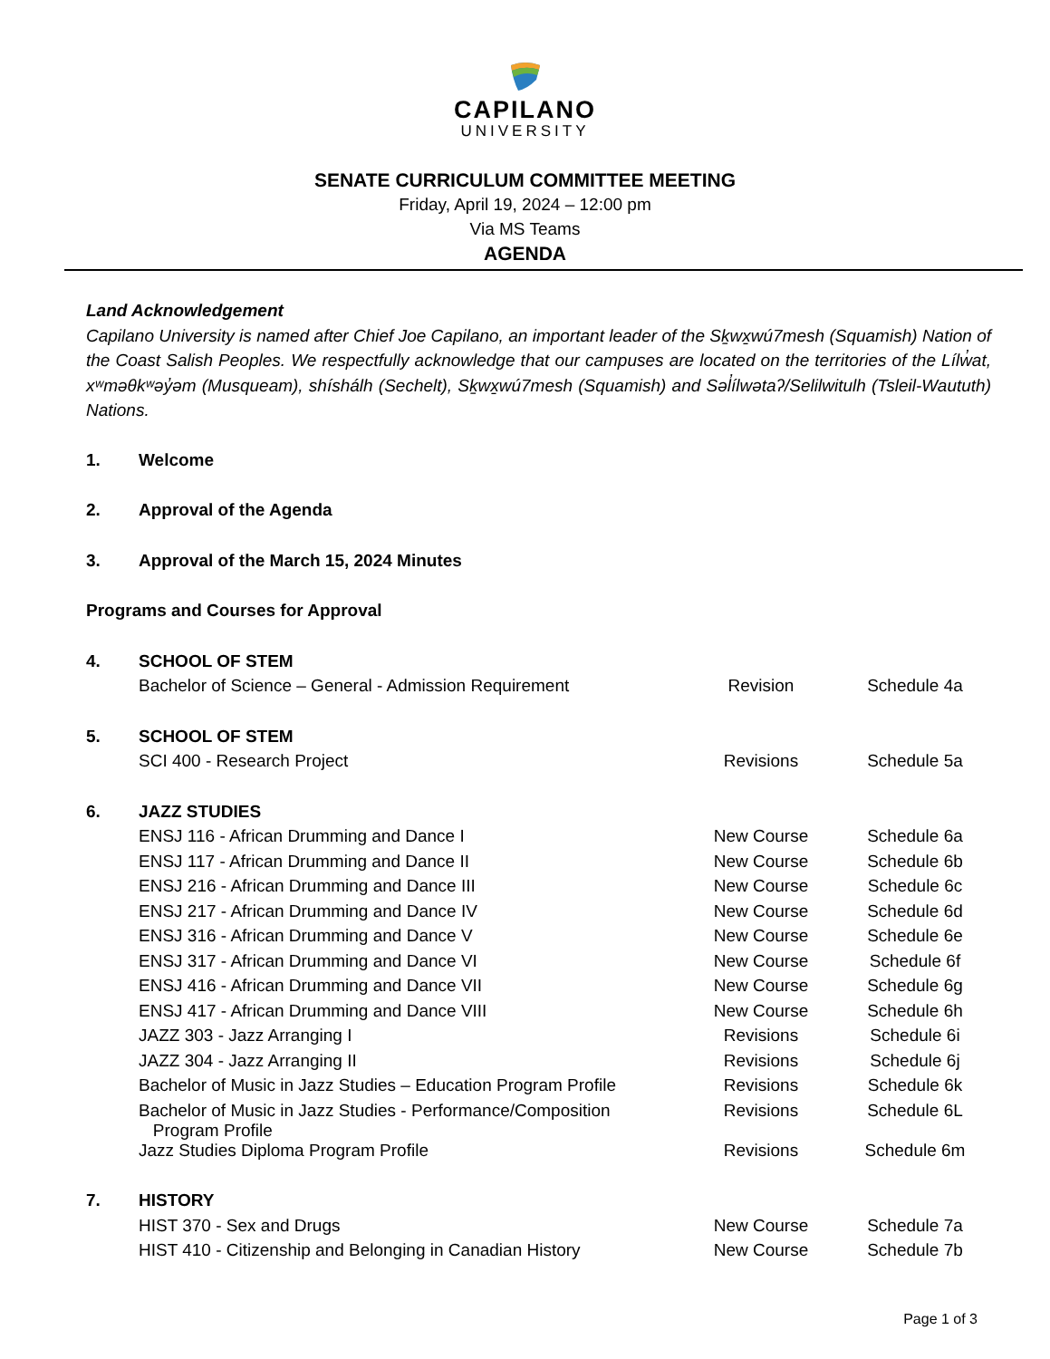CAPILANO
UNIVERSITY
SENATE CURRICULUM COMMITTEE MEETING
Friday, April 19, 2024 – 12:00 pm
Via MS Teams
AGENDA
Land Acknowledgement
Capilano University is named after Chief Joe Capilano, an important leader of the Sḵwx̱wú7mesh (Squamish) Nation of the Coast Salish Peoples. We respectfully acknowledge that our campuses are located on the territories of the Lílw̓at, xʷməθkʷəy̓əm (Musqueam), shíshálh (Sechelt), Sḵwx̱wú7mesh (Squamish) and Səl̓ílwətaʔ/Selilwitulh (Tsleil-Waututh) Nations.
| 1. | Welcome | | |
| 2. | Approval of the Agenda | | |
| 3. | Approval of the March 15, 2024 Minutes | | |
| Programs and Courses for Approval | | | |
| 4. | SCHOOL OF STEM | | |
| | Bachelor of Science – General - Admission Requirement | Revision | Schedule 4a |
| 5. | SCHOOL OF STEM | | |
| | SCI 400 - Research Project | Revisions | Schedule 5a |
| 6. | JAZZ STUDIES | | |
| | ENSJ 116 - African Drumming and Dance I | New Course | Schedule 6a |
| | ENSJ 117 - African Drumming and Dance II | New Course | Schedule 6b |
| | ENSJ 216 - African Drumming and Dance III | New Course | Schedule 6c |
| | ENSJ 217 - African Drumming and Dance IV | New Course | Schedule 6d |
| | ENSJ 316 - African Drumming and Dance V | New Course | Schedule 6e |
| | ENSJ 317 - African Drumming and Dance VI | New Course | Schedule 6f |
| | ENSJ 416 - African Drumming and Dance VII | New Course | Schedule 6g |
| | ENSJ 417 - African Drumming and Dance VIII | New Course | Schedule 6h |
| | JAZZ 303 - Jazz Arranging I | Revisions | Schedule 6i |
| | JAZZ 304 - Jazz Arranging II | Revisions | Schedule 6j |
| | Bachelor of Music in Jazz Studies – Education Program Profile | Revisions | Schedule 6k |
| | Bachelor of Music in Jazz Studies - Performance/Composition Program Profile | Revisions | Schedule 6L |
| | Jazz Studies Diploma Program Profile | Revisions | Schedule 6m |
| 7. | HISTORY | | |
| | HIST 370 - Sex and Drugs | New Course | Schedule 7a |
| | HIST 410 - Citizenship and Belonging in Canadian History | New Course | Schedule 7b |
Page 1 of 3